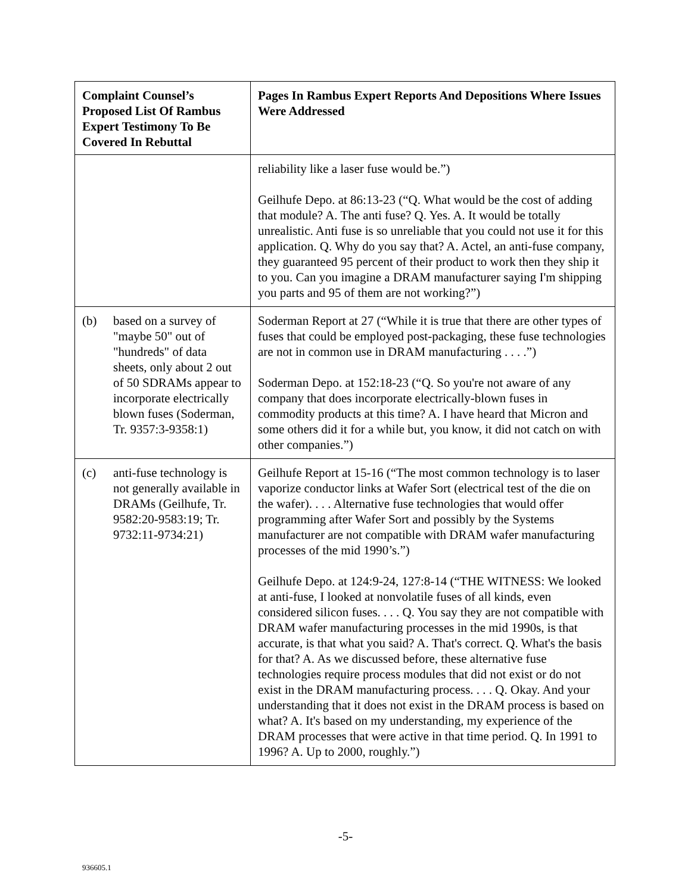| Complaint Counsel’s Proposed List Of Rambus Expert Testimony To Be Covered In Rebuttal | Pages In Rambus Expert Reports And Depositions Where Issues Were Addressed |
| --- | --- |
| | reliability like a laser fuse would be.”) Geilhufe Depo. at 86:13-23 (“Q. What would be the cost of adding that module? A. The anti fuse? Q. Yes. A. It would be totally unrealistic. Anti fuse is so unreliable that you could not use it for this application. Q. Why do you say that? A. Actel, an anti-fuse company, they guaranteed 95 percent of their product to work then they ship it to you. Can you imagine a DRAM manufacturer saying I'm shipping you parts and 95 of them are not working?”) |
| (b) based on a survey of "maybe 50" out of "hundreds" of data sheets, only about 2 out of 50 SDRAMs appear to incorporate electrically blown fuses (Soderman, Tr. 9357:3-9358:1) | Soderman Report at 27 (“While it is true that there are other types of fuses that could be employed post-packaging, these fuse technologies are not in common use in DRAM manufacturing . . . .”) Soderman Depo. at 152:18-23 (“Q. So you're not aware of any company that does incorporate electrically-blown fuses in commodity products at this time? A. I have heard that Micron and some others did it for a while but, you know, it did not catch on with other companies.”) |
| (c) anti-fuse technology is not generally available in DRAMs (Geilhufe, Tr. 9582:20-9583:19; Tr. 9732:11-9734:21) | Geilhufe Report at 15-16 (“The most common technology is to laser vaporize conductor links at Wafer Sort (electrical test of the die on the wafer). . . . Alternative fuse technologies that would offer programming after Wafer Sort and possibly by the Systems manufacturer are not compatible with DRAM wafer manufacturing processes of the mid 1990’s.”) Geilhufe Depo. at 124:9-24, 127:8-14 (“THE WITNESS: We looked at anti-fuse, I looked at nonvolatile fuses of all kinds, even considered silicon fuses. . . . Q. You say they are not compatible with DRAM wafer manufacturing processes in the mid 1990s, is that accurate, is that what you said? A. That's correct. Q. What's the basis for that? A. As we discussed before, these alternative fuse technologies require process modules that did not exist or do not exist in the DRAM manufacturing process. . . . Q. Okay. And your understanding that it does not exist in the DRAM process is based on what? A. It's based on my understanding, my experience of the DRAM processes that were active in that time period. Q. In 1991 to 1996? A. Up to 2000, roughly.”) |
-5-
936605.1